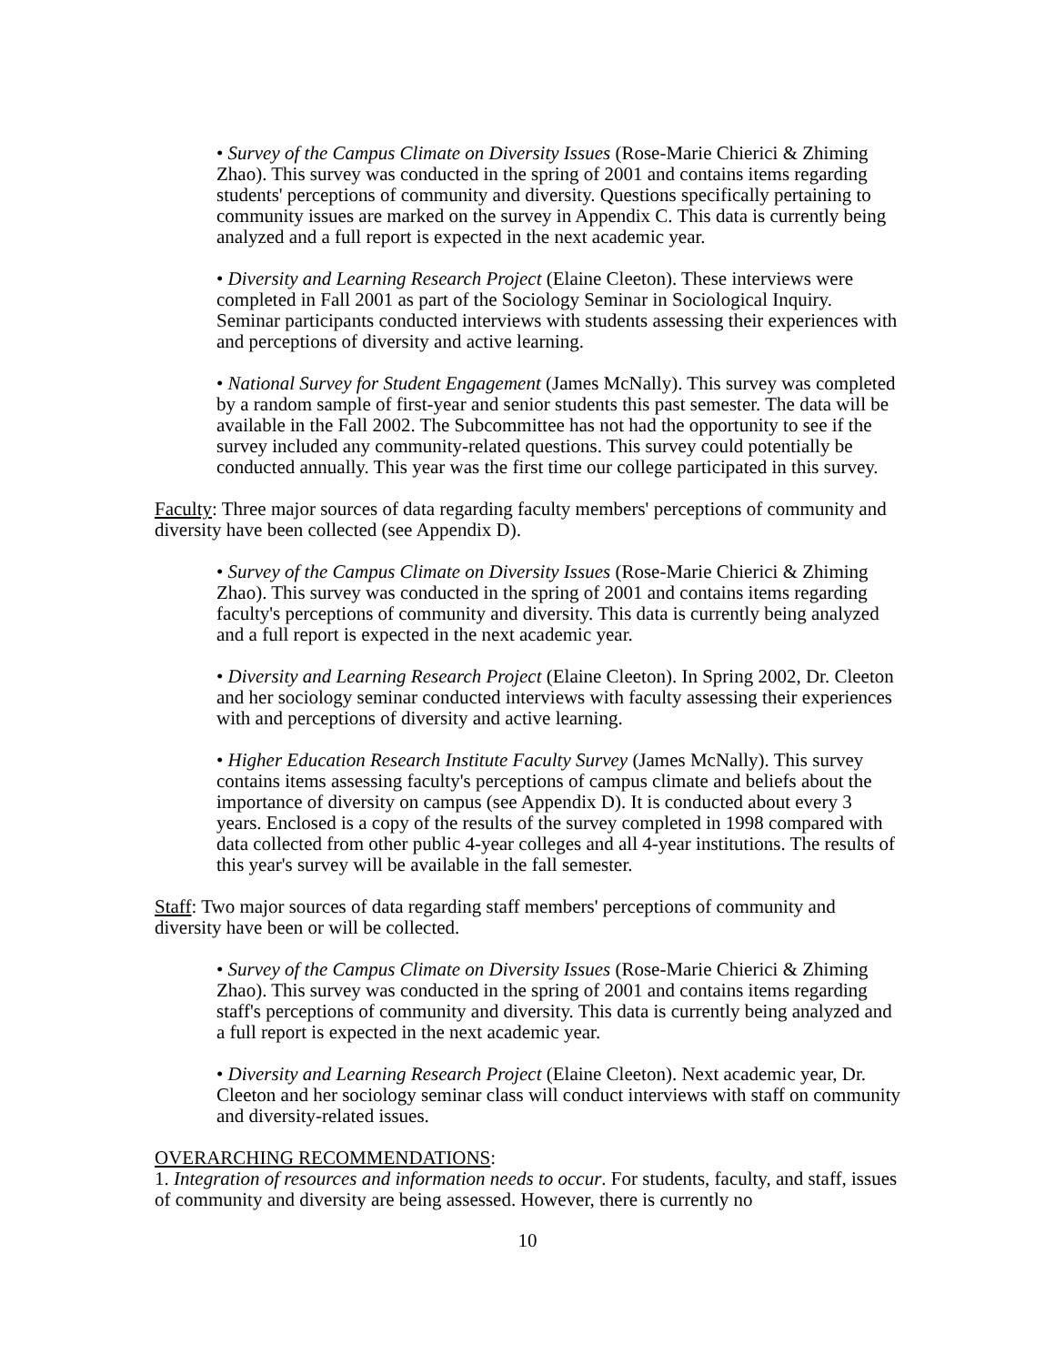• Survey of the Campus Climate on Diversity Issues (Rose-Marie Chierici & Zhiming Zhao). This survey was conducted in the spring of 2001 and contains items regarding students' perceptions of community and diversity. Questions specifically pertaining to community issues are marked on the survey in Appendix C. This data is currently being analyzed and a full report is expected in the next academic year.
• Diversity and Learning Research Project (Elaine Cleeton). These interviews were completed in Fall 2001 as part of the Sociology Seminar in Sociological Inquiry. Seminar participants conducted interviews with students assessing their experiences with and perceptions of diversity and active learning.
• National Survey for Student Engagement (James McNally). This survey was completed by a random sample of first-year and senior students this past semester. The data will be available in the Fall 2002. The Subcommittee has not had the opportunity to see if the survey included any community-related questions. This survey could potentially be conducted annually. This year was the first time our college participated in this survey.
Faculty: Three major sources of data regarding faculty members' perceptions of community and diversity have been collected (see Appendix D).
• Survey of the Campus Climate on Diversity Issues (Rose-Marie Chierici & Zhiming Zhao). This survey was conducted in the spring of 2001 and contains items regarding faculty's perceptions of community and diversity. This data is currently being analyzed and a full report is expected in the next academic year.
• Diversity and Learning Research Project (Elaine Cleeton). In Spring 2002, Dr. Cleeton and her sociology seminar conducted interviews with faculty assessing their experiences with and perceptions of diversity and active learning.
• Higher Education Research Institute Faculty Survey (James McNally). This survey contains items assessing faculty's perceptions of campus climate and beliefs about the importance of diversity on campus (see Appendix D). It is conducted about every 3 years. Enclosed is a copy of the results of the survey completed in 1998 compared with data collected from other public 4-year colleges and all 4-year institutions. The results of this year's survey will be available in the fall semester.
Staff: Two major sources of data regarding staff members' perceptions of community and diversity have been or will be collected.
• Survey of the Campus Climate on Diversity Issues (Rose-Marie Chierici & Zhiming Zhao). This survey was conducted in the spring of 2001 and contains items regarding staff's perceptions of community and diversity. This data is currently being analyzed and a full report is expected in the next academic year.
• Diversity and Learning Research Project (Elaine Cleeton). Next academic year, Dr. Cleeton and her sociology seminar class will conduct interviews with staff on community and diversity-related issues.
OVERARCHING RECOMMENDATIONS:
1. Integration of resources and information needs to occur. For students, faculty, and staff, issues of community and diversity are being assessed. However, there is currently no
10